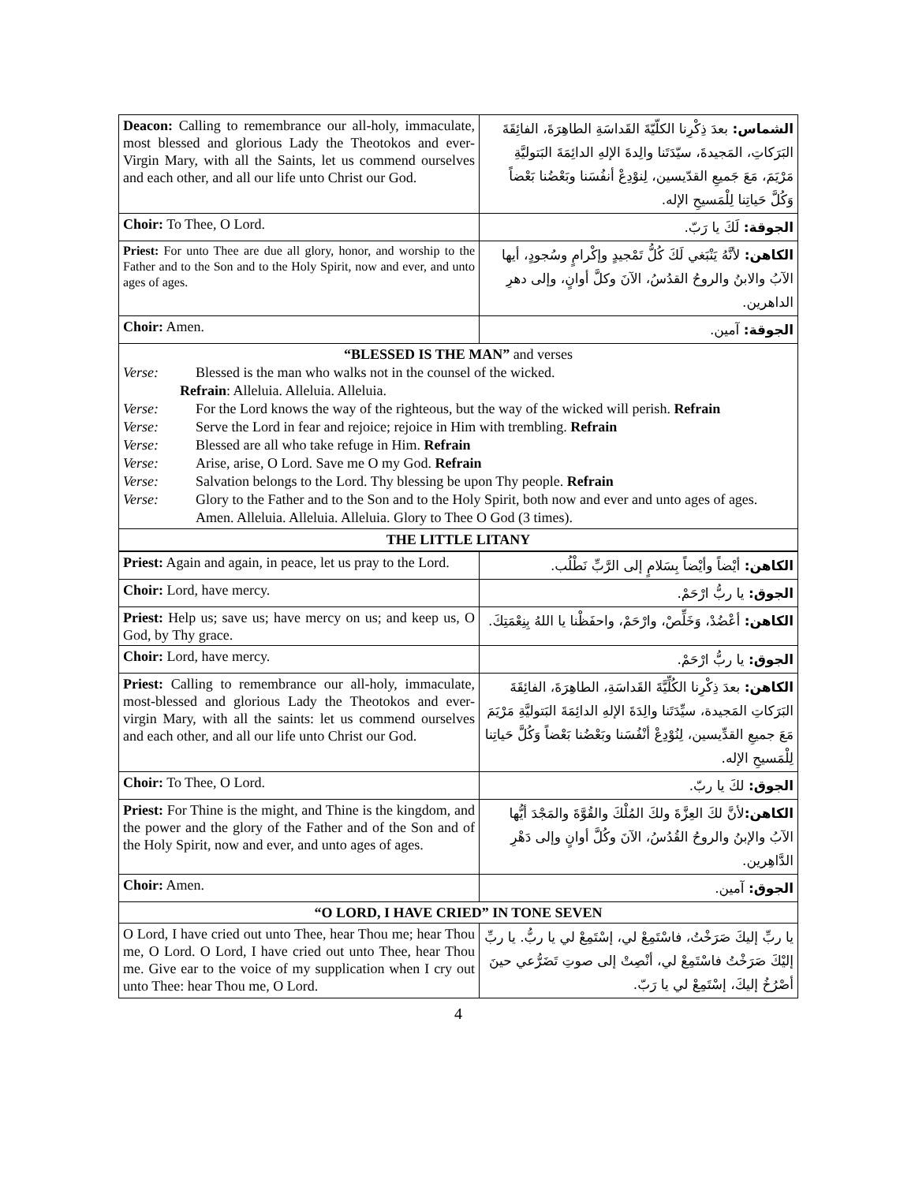| Deacon: Calling to remembrance our all-holy, immaculate, most blessed and glorious Lady the Theotokos and ever-Virgin Mary, with all the Saints, let us commend ourselves and each other, and all our life unto Christ our God. | الشماس: بعدَ ذِكْرِنا الكلّيّةَ القَداسَةِ الطاهِرَةَ، الفائِقَةَ البَرَكاتِ، المَجيدةَ، سيّدَتَنا والِدةَ الإلهِ الدائِمَةَ البَتوليَّةِ مَرْيَمَ، مَعَ جَميعِ القدّيسين، لِنوْدِعْ أنفُسَنا وبَعْضُنا بَعْضاً وَكُلَّ حَياتِنا لِلْمَسيحِ الإله. |
| Choir: To Thee, O Lord. | الجوقة: لَكَ يا رَبّ. |
| Priest: For unto Thee are due all glory, honor, and worship to the Father and to the Son and to the Holy Spirit, now and ever, and unto ages of ages. | الكاهن: لأنَّهُ يَنْبَغي لَكَ كُلُّ تَمْجيدٍ وإكْرامٍ وسُجودٍ، أيها الآبُ والابنُ والروحُ القدُسُ، الآنَ وكلَّ أوانٍ، وإلى دهرِ الداهرين. |
| Choir: Amen. | الجوقة: آمين. |
“BLESSED IS THE MAN” and verses
Verse: Blessed is the man who walks not in the counsel of the wicked.
Refrain: Alleluia. Alleluia. Alleluia.
Verse: For the Lord knows the way of the righteous, but the way of the wicked will perish. Refrain
Verse: Serve the Lord in fear and rejoice; rejoice in Him with trembling. Refrain
Verse: Blessed are all who take refuge in Him. Refrain
Verse: Arise, arise, O Lord. Save me O my God. Refrain
Verse: Salvation belongs to the Lord. Thy blessing be upon Thy people. Refrain
Verse: Glory to the Father and to the Son and to the Holy Spirit, both now and ever and unto ages of ages.
Amen. Alleluia. Alleluia. Alleluia. Glory to Thee O God (3 times).
THE LITTLE LITANY
| Priest: Again and again, in peace, let us pray to the Lord. | الكاهن: أيْضاً وأيْضاً بِسَلامٍ إلى الرَّبِّ نَطْلُب. |
| Choir: Lord, have mercy. | الجوق: يا ربُّ ارْحَمْ. |
| Priest: Help us; save us; have mercy on us; and keep us, O God, by Thy grace. | الكاهن: أعْضُدْ، وَخَلِّصْ، وارْحَمْ، واحفَظْنا يا اللهُ بِنِعْمَتِكَ. |
| Choir: Lord, have mercy. | الجوق: يا ربُّ ارْحَمْ. |
| Priest: Calling to remembrance our all-holy, immaculate, most-blessed and glorious Lady the Theotokos and ever-virgin Mary, with all the saints: let us commend ourselves and each other, and all our life unto Christ our God. | الكاهن: بعدَ ذِكْرِنا الكُلِّيَّةَ القَداسَةِ، الطاهِرَةَ، الفائِقَةَ البَرَكاتِ المَجيدة، سيِّدَتَنا والِدَةَ الإلهِ الدائِمَةَ البَتوليَّةِ مَرْيَمَ مَعَ جميعِ القدِّيسين، لِنُوْدِعْ أنْفُسَنا وبَعْضُنا بَعْضاً وَكُلَّ حَياتِنا لِلْمَسيحِ الإله. |
| Choir: To Thee, O Lord. | الجوق: لكَ يا ربّ. |
| Priest: For Thine is the might, and Thine is the kingdom, and the power and the glory of the Father and of the Son and of the Holy Spirit, now and ever, and unto ages of ages. | الكاهن: لأنَّ لكَ العِزَّةَ ولكَ المُلْكَ والقُوَّةَ والمَجْدَ أيُّها الآبُ والإبنُ والروحُ القُدُسُ، الآنَ وكُلَّ أوانٍ وإلى دَهْرِ الدَّاهِرين. |
| Choir: Amen. | الجوق: آمين. |
| “O LORD, I HAVE CRIED” IN TONE SEVEN | |
| O Lord, I have cried out unto Thee, hear Thou me; hear Thou me, O Lord. O Lord, I have cried out unto Thee, hear Thou me. Give ear to the voice of my supplication when I cry out unto Thee: hear Thou me, O Lord. | يا ربِّ إليكَ صَرَخْتُ، فاسْتَمِعْ لي، إسْتَمِعْ لي يا ربُّ. يا ربِّ إليْكَ صَرَخْتُ فاسْتَمِعْ لي، أنْصِتْ إلى صوتِ تَضَرُّعي حينَ أصْرُخُ إليكَ، إسْتَمِعْ لي يا رَبّ. |
4